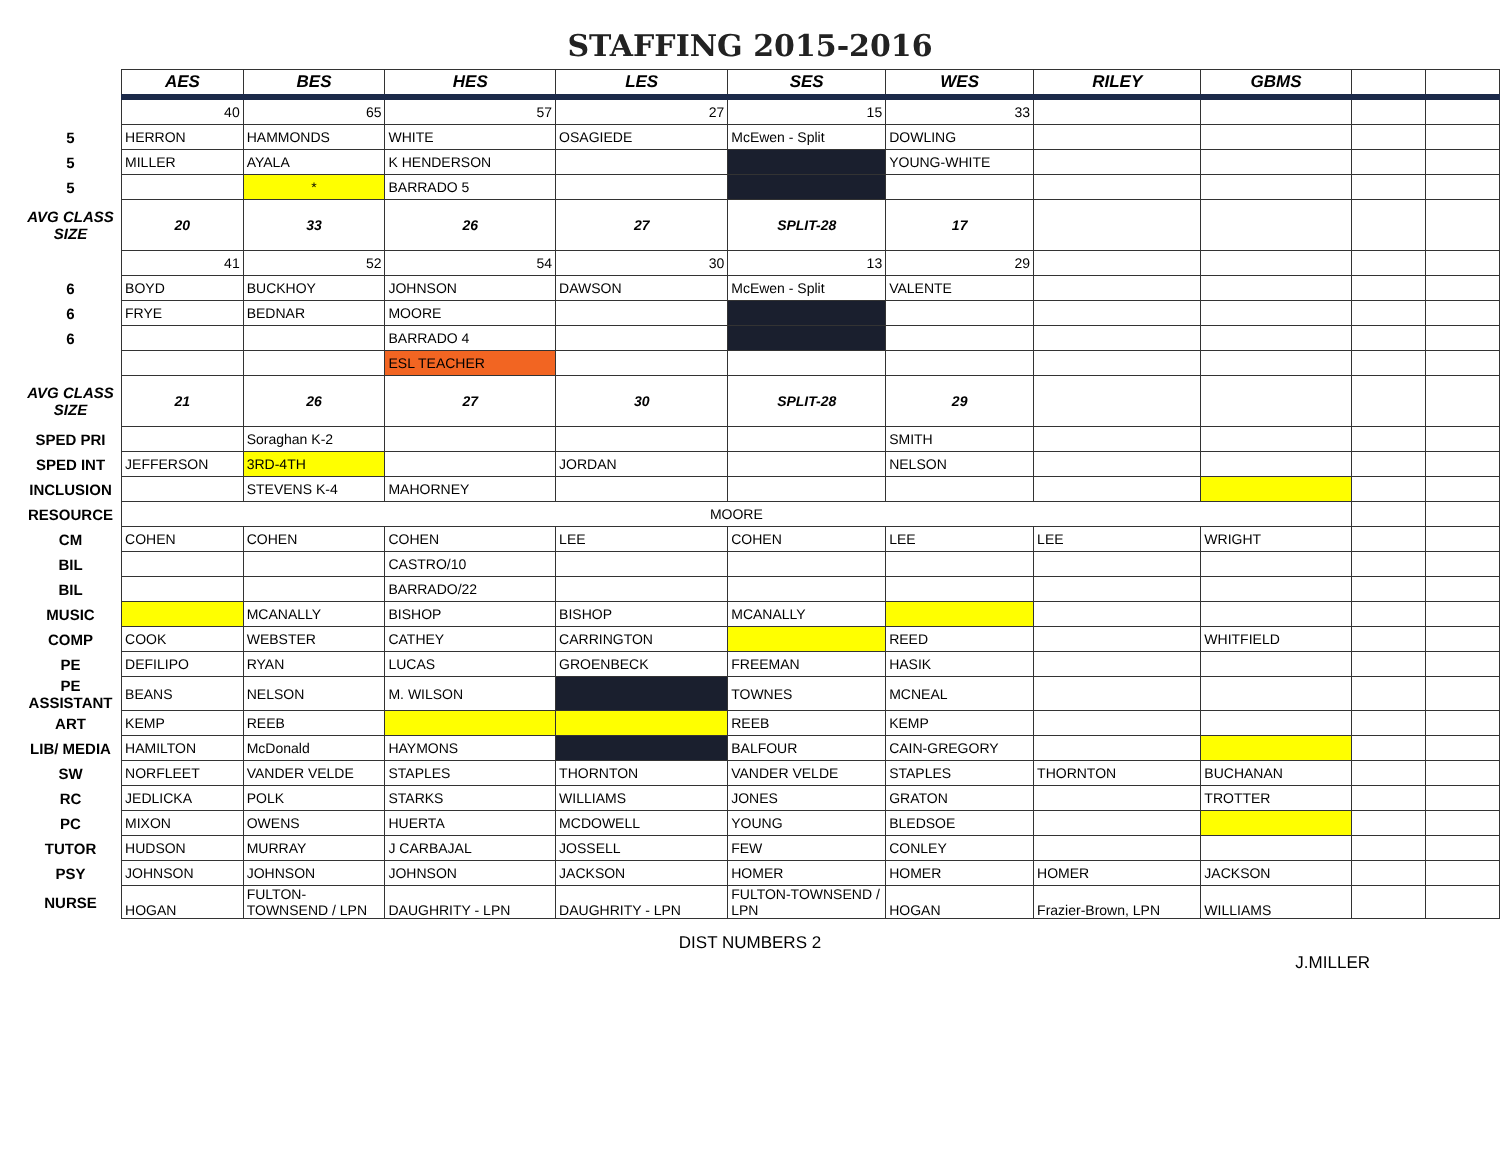STAFFING 2015-2016
| | AES | BES | HES | LES | SES | WES | RILEY | GBMS | | |
| | 40 | 65 | 57 | 27 | 15 | 33 | | | | |
| 5 | HERRON | HAMMONDS | WHITE | OSAGIEDE | McEwen - Split | DOWLING | | | | |
| 5 | MILLER | AYALA | K HENDERSON | | | YOUNG-WHITE | | | | |
| 5 | | * | BARRADO 5 | | | | | | | |
| AVG CLASS SIZE | 20 | 33 | 26 | 27 | SPLIT-28 | 17 | | | | |
| | 41 | 52 | 54 | 30 | 13 | 29 | | | | |
| 6 | BOYD | BUCKHOY | JOHNSON | DAWSON | McEwen - Split | VALENTE | | | | |
| 6 | FRYE | BEDNAR | MOORE | | | | | | | |
| 6 | | | BARRADO 4 | | | | | | | |
| | | | ESL TEACHER | | | | | | | |
| AVG CLASS SIZE | 21 | 26 | 27 | 30 | SPLIT-28 | 29 | | | | |
| SPED PRI | | Soraghan K-2 | | | | SMITH | | | | |
| SPED INT | JEFFERSON | 3RD-4TH | | JORDAN | | NELSON | | | | |
| INCLUSION | | STEVENS K-4 | MAHORNEY | | | | | | | |
| RESOURCE | MOORE | | | | | | | | | |
| CM | COHEN | COHEN | COHEN | LEE | COHEN | LEE | LEE | WRIGHT | | |
| BIL | | | CASTRO/10 | | | | | | | |
| BIL | | | BARRADO/22 | | | | | | | |
| MUSIC | | MCANALLY | BISHOP | BISHOP | MCANALLY | | | | | |
| COMP | COOK | WEBSTER | CATHEY | CARRINGTON | | REED | | WHITFIELD | | |
| PE | DEFILIPO | RYAN | LUCAS | GROENBECK | FREEMAN | HASIK | | | | |
| PE ASSISTANT | BEANS | NELSON | M. WILSON | | TOWNES | MCNEAL | | | | |
| ART | KEMP | REEB | | | REEB | KEMP | | | | |
| LIB/ MEDIA | HAMILTON | McDonald | HAYMONS | | BALFOUR | CAIN-GREGORY | | | | |
| SW | NORFLEET | VANDER VELDE | STAPLES | THORNTON | VANDER VELDE | STAPLES | THORNTON | BUCHANAN | | |
| RC | JEDLICKA | POLK | STARKS | WILLIAMS | JONES | GRATON | | TROTTER | | |
| PC | MIXON | OWENS | HUERTA | MCDOWELL | YOUNG | BLEDSOE | | | | |
| TUTOR | HUDSON | MURRAY | J CARBAJAL | JOSSELL | FEW | CONLEY | | | | |
| PSY | JOHNSON | JOHNSON | JOHNSON | JACKSON | HOMER | HOMER | HOMER | JACKSON | | |
| NURSE | HOGAN | FULTON-TOWNSEND / LPN | DAUGHRITY - LPN | DAUGHRITY - LPN | FULTON-TOWNSEND / LPN | HOGAN | Frazier-Brown, LPN | WILLIAMS | | |
DIST NUMBERS 2
J.MILLER